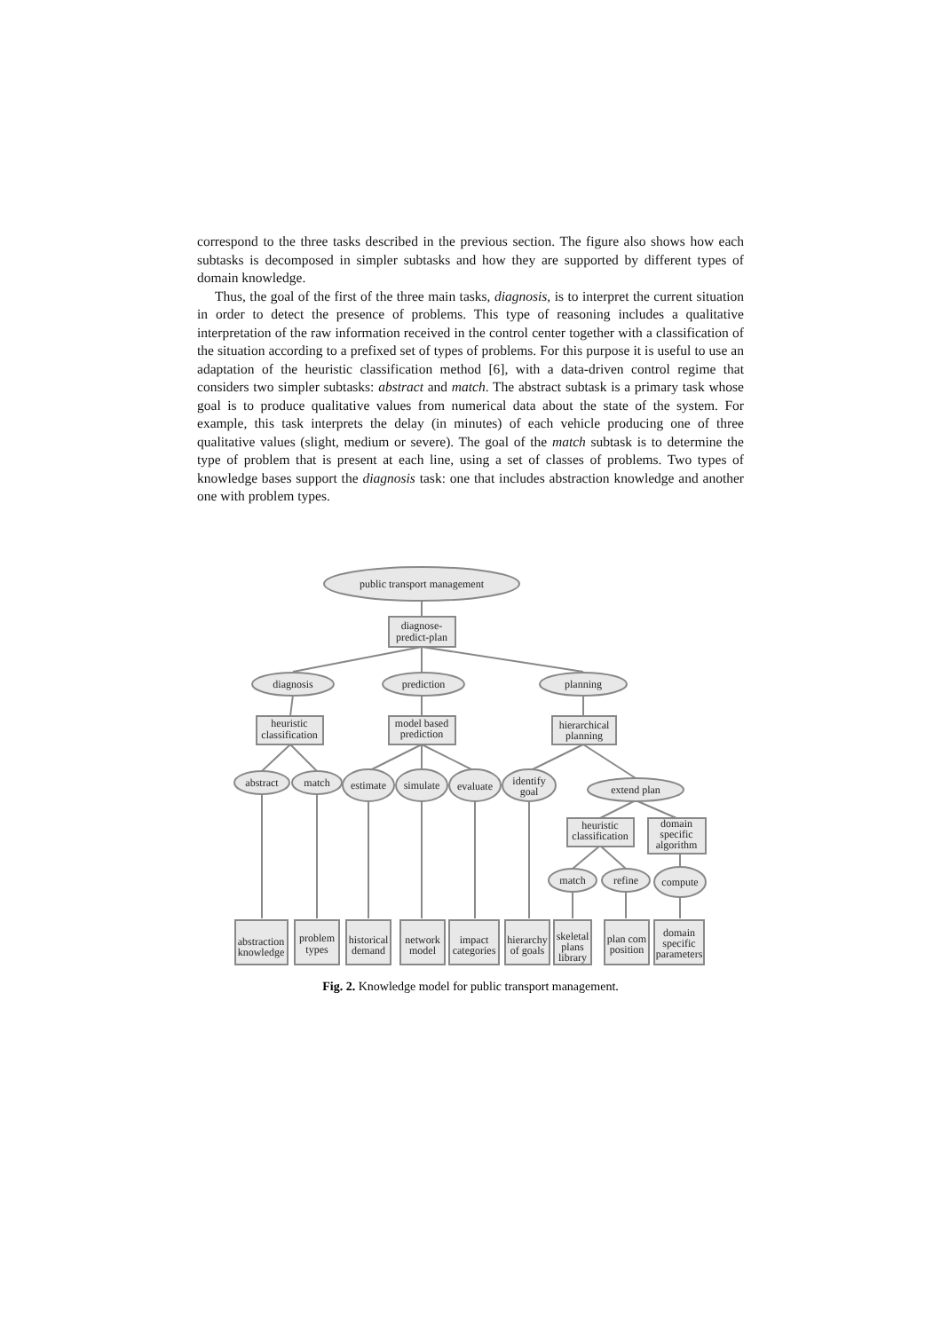correspond to the three tasks described in the previous section. The figure also shows how each subtasks is decomposed in simpler subtasks and how they are supported by different types of domain knowledge.
Thus, the goal of the first of the three main tasks, diagnosis, is to interpret the current situation in order to detect the presence of problems. This type of reasoning includes a qualitative interpretation of the raw information received in the control center together with a classification of the situation according to a prefixed set of types of problems. For this purpose it is useful to use an adaptation of the heuristic classification method [6], with a data-driven control regime that considers two simpler subtasks: abstract and match. The abstract subtask is a primary task whose goal is to produce qualitative values from numerical data about the state of the system. For example, this task interprets the delay (in minutes) of each vehicle producing one of three qualitative values (slight, medium or severe). The goal of the match subtask is to determine the type of problem that is present at each line, using a set of classes of problems. Two types of knowledge bases support the diagnosis task: one that includes abstraction knowledge and another one with problem types.
public transport management
diagnose-
predict-plan
diagnosis
prediction
planning
heuristic
classification
model based
prediction
hierarchical
planning
abstract
match
estimate
simulate
evaluate
identify
goal
extend plan
heuristic
classification
domain
specific
algorithm
match
refine
compute
abstraction
knowledge
problem
types
historical
demand
network
model
impact
categories
hierarchy
of goals
skeletal
plans
library
plan com
position
domain
specific
parameters
Fig. 2. Knowledge model for public transport management.